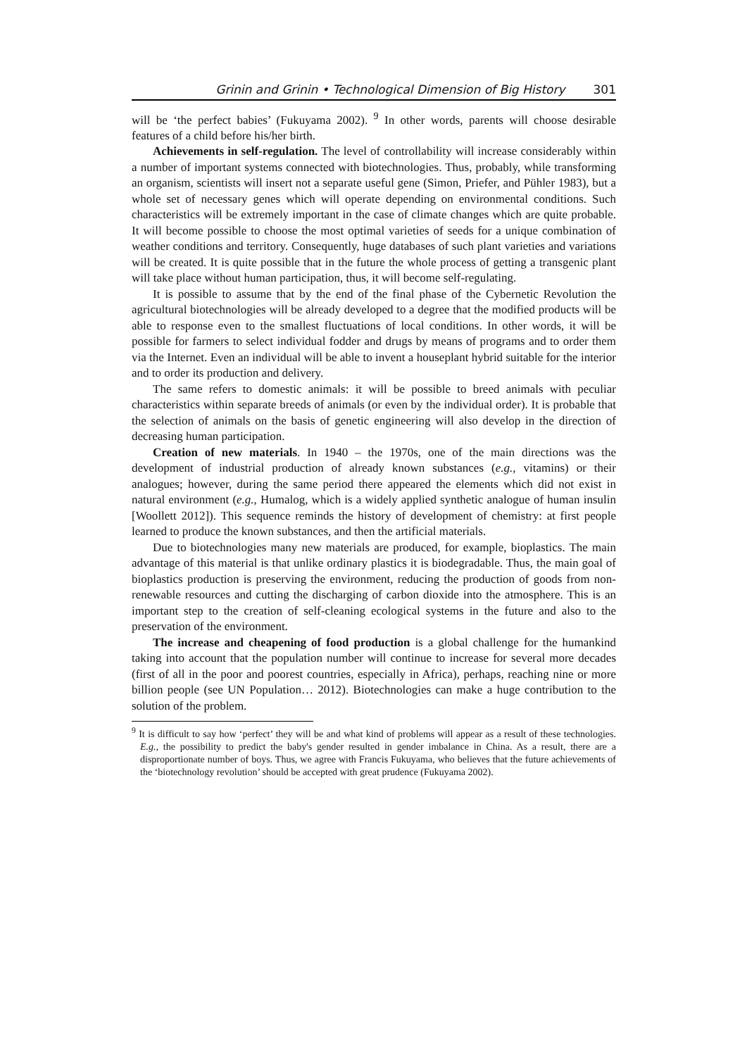Grinin and Grinin • Technological Dimension of Big History 301
will be ‘the perfect babies’ (Fukuyama 2002). <sup>9</sup> In other words, parents will choose desirable features of a child before his/her birth.
Achievements in self-regulation. The level of controllability will increase considerably within a number of important systems connected with biotechnologies. Thus, probably, while transforming an organism, scientists will insert not a separate useful gene (Simon, Priefer, and Pühler 1983), but a whole set of necessary genes which will operate depending on environmental conditions. Such characteristics will be extremely important in the case of climate changes which are quite probable. It will become possible to choose the most optimal varieties of seeds for a unique combination of weather conditions and territory. Consequently, huge databases of such plant varieties and variations will be created. It is quite possible that in the future the whole process of getting a transgenic plant will take place without human participation, thus, it will become self-regulating.
It is possible to assume that by the end of the final phase of the Cybernetic Revolution the agricultural biotechnologies will be already developed to a degree that the modified products will be able to response even to the smallest fluctuations of local conditions. In other words, it will be possible for farmers to select individual fodder and drugs by means of programs and to order them via the Internet. Even an individual will be able to invent a houseplant hybrid suitable for the interior and to order its production and delivery.
The same refers to domestic animals: it will be possible to breed animals with peculiar characteristics within separate breeds of animals (or even by the individual order). It is probable that the selection of animals on the basis of genetic engineering will also develop in the direction of decreasing human participation.
Creation of new materials. In 1940 – the 1970s, one of the main directions was the development of industrial production of already known substances (e.g., vitamins) or their analogues; however, during the same period there appeared the elements which did not exist in natural environment (e.g., Humalog, which is a widely applied synthetic analogue of human insulin [Woollett 2012]). This sequence reminds the history of development of chemistry: at first people learned to produce the known substances, and then the artificial materials.
Due to biotechnologies many new materials are produced, for example, bioplastics. The main advantage of this material is that unlike ordinary plastics it is biodegradable. Thus, the main goal of bioplastics production is preserving the environment, reducing the production of goods from non-renewable resources and cutting the discharging of carbon dioxide into the atmosphere. This is an important step to the creation of self-cleaning ecological systems in the future and also to the preservation of the environment.
The increase and cheapening of food production is a global challenge for the humankind taking into account that the population number will continue to increase for several more decades (first of all in the poor and poorest countries, especially in Africa), perhaps, reaching nine or more billion people (see UN Population… 2012). Biotechnologies can make a huge contribution to the solution of the problem.
<sup>9</sup> It is difficult to say how ‘perfect’ they will be and what kind of problems will appear as a result of these technologies. E.g., the possibility to predict the baby's gender resulted in gender imbalance in China. As a result, there are a disproportionate number of boys. Thus, we agree with Francis Fukuyama, who believes that the future achievements of the ‘biotechnology revolution’ should be accepted with great prudence (Fukuyama 2002).